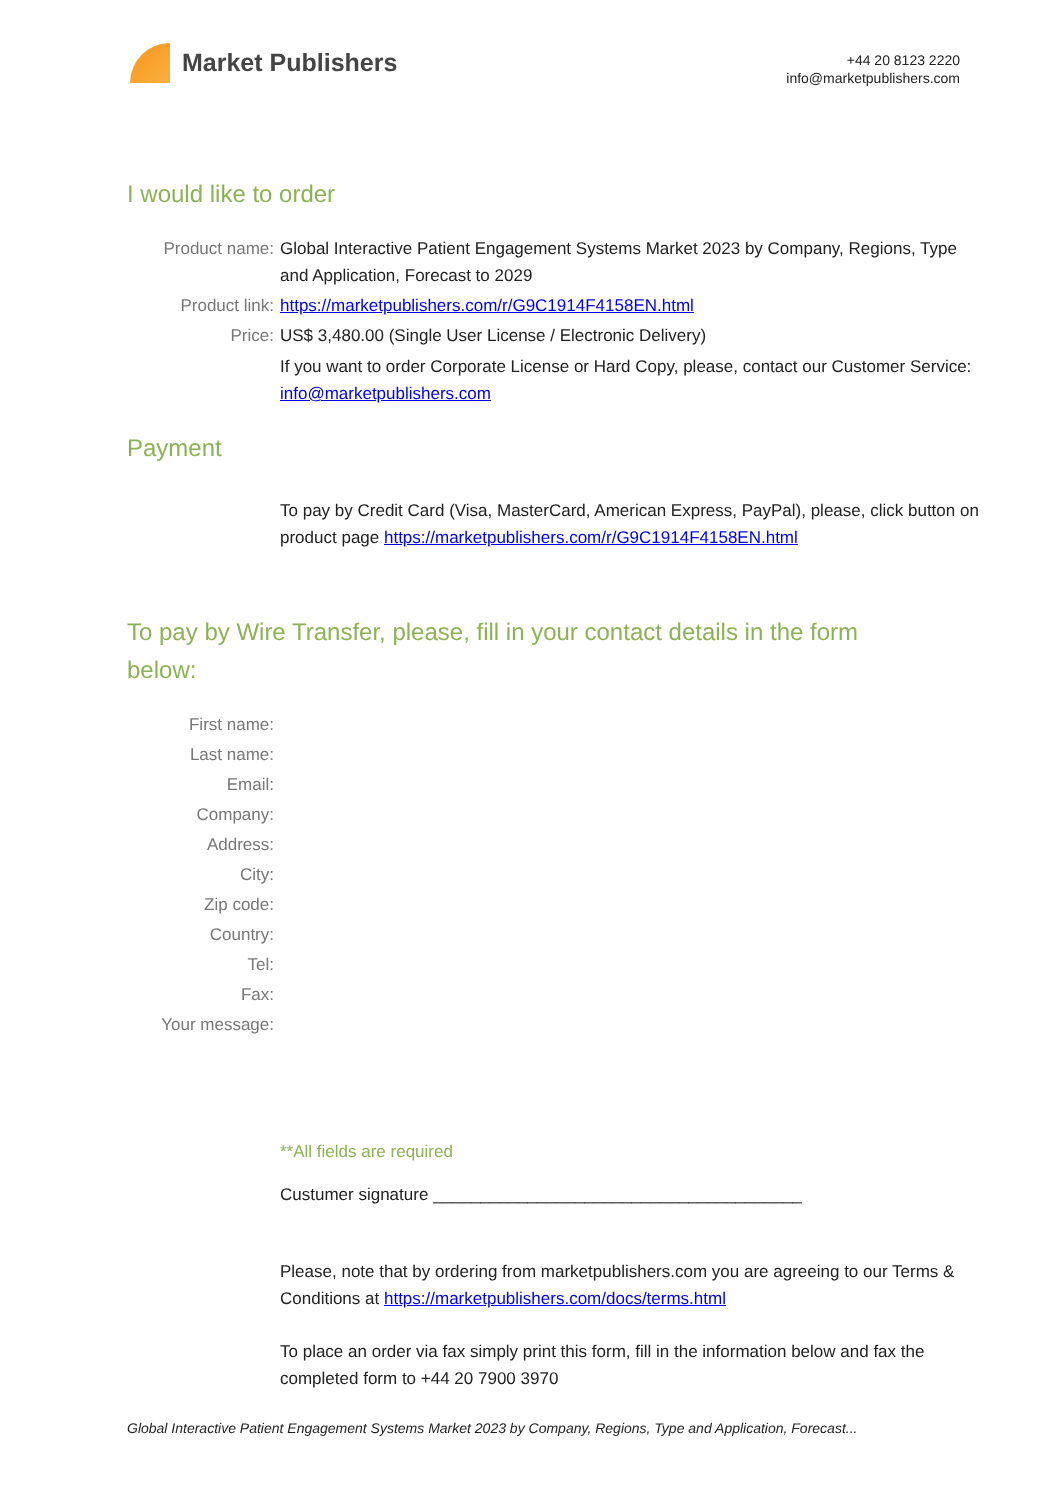Market Publishers
+44 20 8123 2220
info@marketpublishers.com
I would like to order
Product name: Global Interactive Patient Engagement Systems Market 2023 by Company, Regions, Type and Application, Forecast to 2029
Product link: https://marketpublishers.com/r/G9C1914F4158EN.html
Price: US$ 3,480.00 (Single User License / Electronic Delivery)
If you want to order Corporate License or Hard Copy, please, contact our Customer Service:
info@marketpublishers.com
Payment
To pay by Credit Card (Visa, MasterCard, American Express, PayPal), please, click button on product page https://marketpublishers.com/r/G9C1914F4158EN.html
To pay by Wire Transfer, please, fill in your contact details in the form below:
First name:
Last name:
Email:
Company:
Address:
City:
Zip code:
Country:
Tel:
Fax:
Your message:
**All fields are required
Custumer signature _______________________________________
Please, note that by ordering from marketpublishers.com you are agreeing to our Terms & Conditions at https://marketpublishers.com/docs/terms.html
To place an order via fax simply print this form, fill in the information below and fax the completed form to +44 20 7900 3970
Global Interactive Patient Engagement Systems Market 2023 by Company, Regions, Type and Application, Forecast...